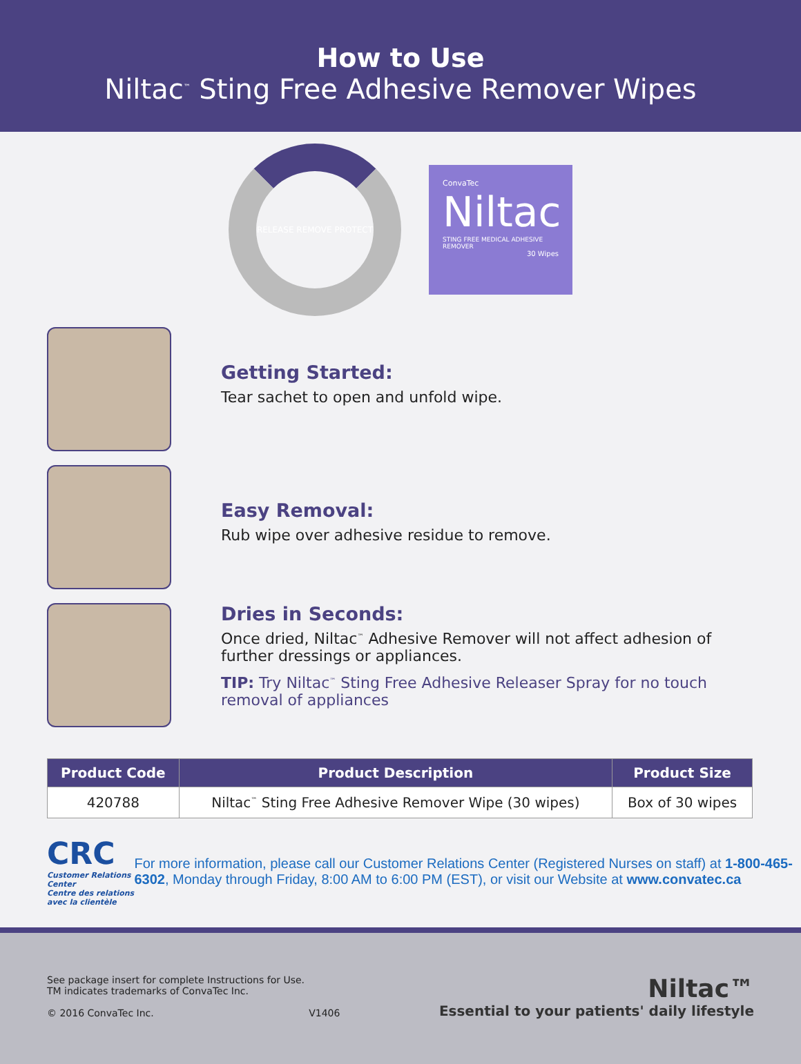How to Use
Niltac<sup>™</sup> Sting Free Adhesive Remover Wipes
RELEASE REMOVE PROTECT
ConvaTec
Niltac
STING FREE MEDICAL ADHESIVE REMOVER
30 Wipes
Getting Started:
Tear sachet to open and unfold wipe.
Easy Removal:
Rub wipe over adhesive residue to remove.
Dries in Seconds:
Once dried, Niltac<sup>™</sup> Adhesive Remover will not affect adhesion of further dressings or appliances.
TIP: Try Niltac<sup>™</sup> Sting Free Adhesive Releaser Spray for no touch removal of appliances
| Product Code | Product Description | Product Size |
| --- | --- | --- |
| 420788 | Niltac<sup>™</sup> Sting Free Adhesive Remover Wipe (30 wipes) | Box of 30 wipes |
CRC
Customer Relations Center
Centre des relations avec la clientèle
For more information, please call our Customer Relations Center (Registered Nurses on staff) at 1-800-465-6302, Monday through Friday, 8:00 AM to 6:00 PM (EST), or visit our Website at www.convatec.ca
See package insert for complete Instructions for Use.
TM indicates trademarks of ConvaTec Inc.
© 2016 ConvaTec Inc. V1406
Niltac™
Essential to your patients' daily lifestyle